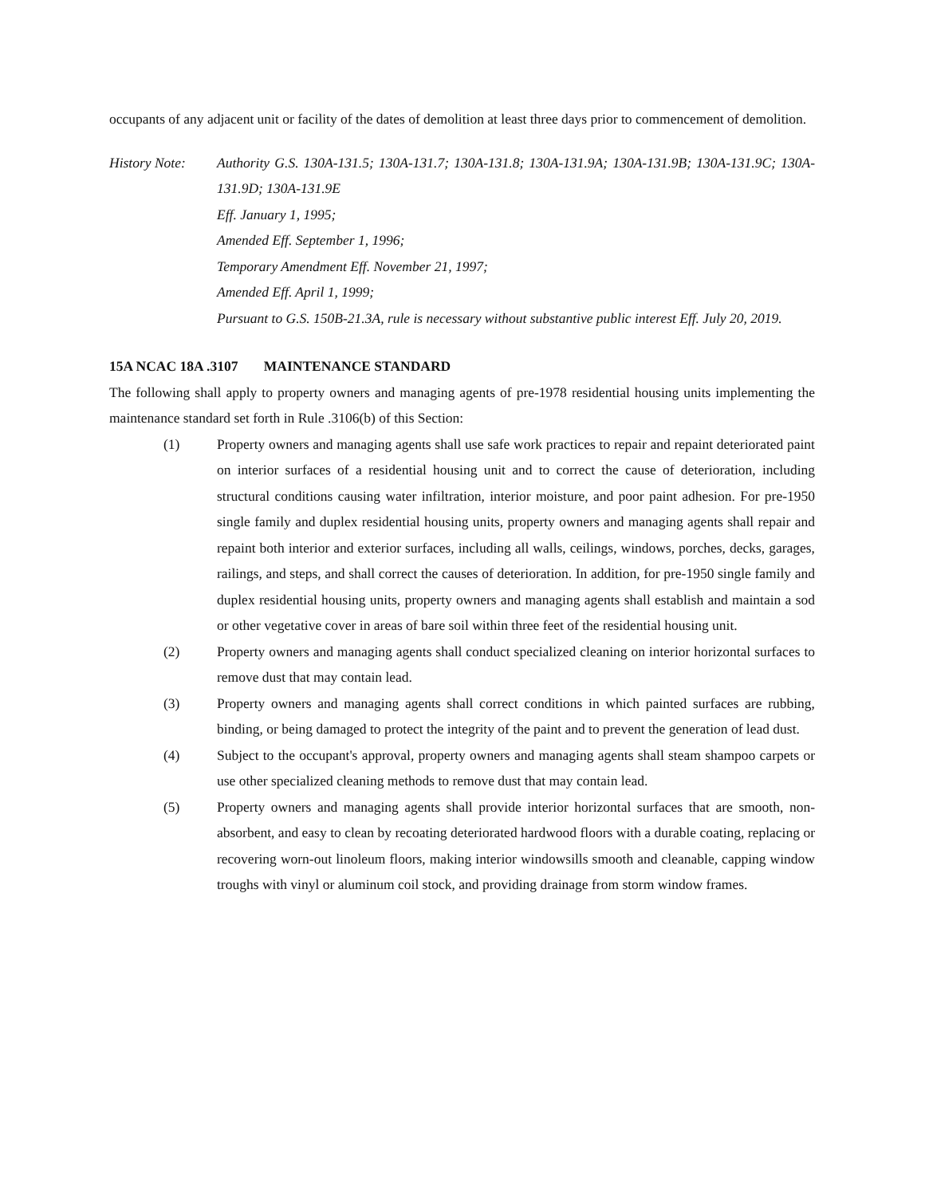occupants of any adjacent unit or facility of the dates of demolition at least three days prior to commencement of demolition.
History Note:
Authority G.S. 130A-131.5; 130A-131.7; 130A-131.8; 130A-131.9A; 130A-131.9B; 130A-131.9C; 130A-131.9D; 130A-131.9E
Eff. January 1, 1995;
Amended Eff. September 1, 1996;
Temporary Amendment Eff. November 21, 1997;
Amended Eff. April 1, 1999;
Pursuant to G.S. 150B-21.3A, rule is necessary without substantive public interest Eff. July 20, 2019.
15A NCAC 18A .3107 MAINTENANCE STANDARD
The following shall apply to property owners and managing agents of pre-1978 residential housing units implementing the maintenance standard set forth in Rule .3106(b) of this Section:
(1) Property owners and managing agents shall use safe work practices to repair and repaint deteriorated paint on interior surfaces of a residential housing unit and to correct the cause of deterioration, including structural conditions causing water infiltration, interior moisture, and poor paint adhesion. For pre-1950 single family and duplex residential housing units, property owners and managing agents shall repair and repaint both interior and exterior surfaces, including all walls, ceilings, windows, porches, decks, garages, railings, and steps, and shall correct the causes of deterioration. In addition, for pre-1950 single family and duplex residential housing units, property owners and managing agents shall establish and maintain a sod or other vegetative cover in areas of bare soil within three feet of the residential housing unit.
(2) Property owners and managing agents shall conduct specialized cleaning on interior horizontal surfaces to remove dust that may contain lead.
(3) Property owners and managing agents shall correct conditions in which painted surfaces are rubbing, binding, or being damaged to protect the integrity of the paint and to prevent the generation of lead dust.
(4) Subject to the occupant's approval, property owners and managing agents shall steam shampoo carpets or use other specialized cleaning methods to remove dust that may contain lead.
(5) Property owners and managing agents shall provide interior horizontal surfaces that are smooth, non-absorbent, and easy to clean by recoating deteriorated hardwood floors with a durable coating, replacing or recovering worn-out linoleum floors, making interior windowsills smooth and cleanable, capping window troughs with vinyl or aluminum coil stock, and providing drainage from storm window frames.